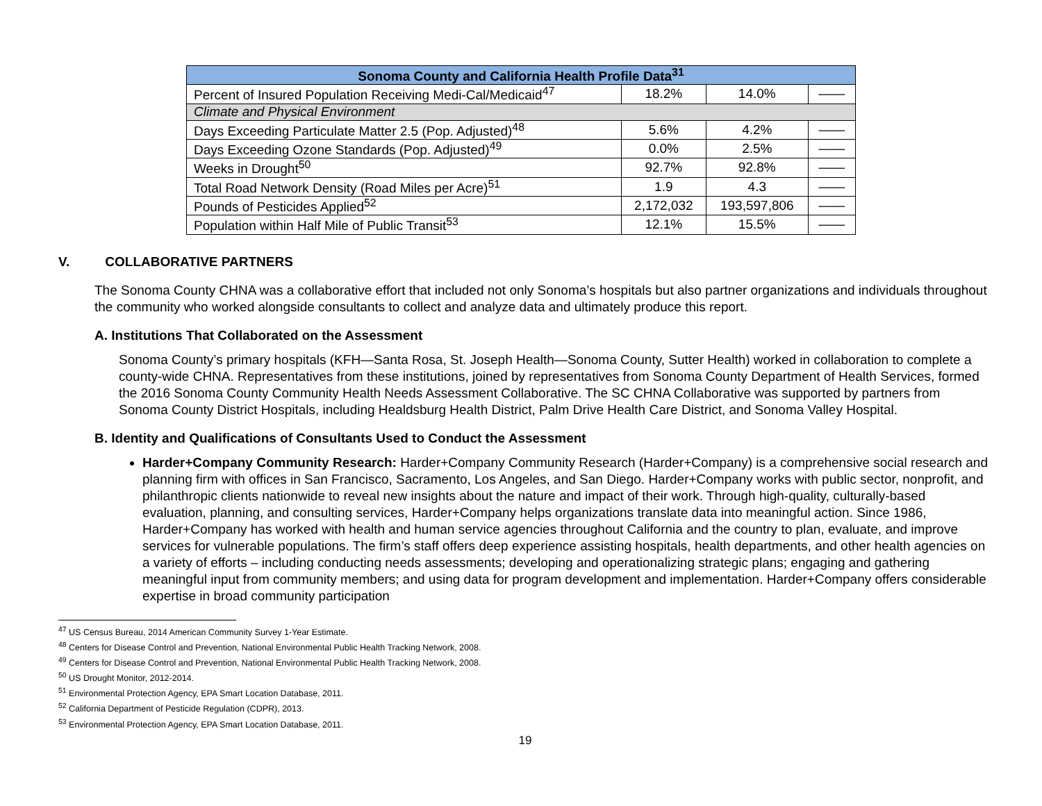| Sonoma County and California Health Profile Data<sup>31</sup> | | | |
| --- | --- | --- | --- |
| Percent of Insured Population Receiving Medi-Cal/Medicaid<sup>47</sup> | 18.2% | 14.0% | —— |
| Climate and Physical Environment | | | |
| Days Exceeding Particulate Matter 2.5 (Pop. Adjusted)<sup>48</sup> | 5.6% | 4.2% | —— |
| Days Exceeding Ozone Standards (Pop. Adjusted)<sup>49</sup> | 0.0% | 2.5% | —— |
| Weeks in Drought<sup>50</sup> | 92.7% | 92.8% | —— |
| Total Road Network Density (Road Miles per Acre)<sup>51</sup> | 1.9 | 4.3 | —— |
| Pounds of Pesticides Applied<sup>52</sup> | 2,172,032 | 193,597,806 | —— |
| Population within Half Mile of Public Transit<sup>53</sup> | 12.1% | 15.5% | —— |
V. COLLABORATIVE PARTNERS
The Sonoma County CHNA was a collaborative effort that included not only Sonoma’s hospitals but also partner organizations and individuals throughout the community who worked alongside consultants to collect and analyze data and ultimately produce this report.
A. Institutions That Collaborated on the Assessment
Sonoma County’s primary hospitals (KFH—Santa Rosa, St. Joseph Health—Sonoma County, Sutter Health) worked in collaboration to complete a county-wide CHNA. Representatives from these institutions, joined by representatives from Sonoma County Department of Health Services, formed the 2016 Sonoma County Community Health Needs Assessment Collaborative. The SC CHNA Collaborative was supported by partners from Sonoma County District Hospitals, including Healdsburg Health District, Palm Drive Health Care District, and Sonoma Valley Hospital.
B. Identity and Qualifications of Consultants Used to Conduct the Assessment
Harder+Company Community Research: Harder+Company Community Research (Harder+Company) is a comprehensive social research and planning firm with offices in San Francisco, Sacramento, Los Angeles, and San Diego. Harder+Company works with public sector, nonprofit, and philanthropic clients nationwide to reveal new insights about the nature and impact of their work. Through high-quality, culturally-based evaluation, planning, and consulting services, Harder+Company helps organizations translate data into meaningful action. Since 1986, Harder+Company has worked with health and human service agencies throughout California and the country to plan, evaluate, and improve services for vulnerable populations. The firm’s staff offers deep experience assisting hospitals, health departments, and other health agencies on a variety of efforts – including conducting needs assessments; developing and operationalizing strategic plans; engaging and gathering meaningful input from community members; and using data for program development and implementation. Harder+Company offers considerable expertise in broad community participation
<sup>47</sup> US Census Bureau, 2014 American Community Survey 1-Year Estimate.
<sup>48</sup> Centers for Disease Control and Prevention, National Environmental Public Health Tracking Network, 2008.
<sup>49</sup> Centers for Disease Control and Prevention, National Environmental Public Health Tracking Network, 2008.
<sup>50</sup> US Drought Monitor, 2012-2014.
<sup>51</sup> Environmental Protection Agency, EPA Smart Location Database, 2011.
<sup>52</sup> California Department of Pesticide Regulation (CDPR), 2013.
<sup>53</sup> Environmental Protection Agency, EPA Smart Location Database, 2011.
19